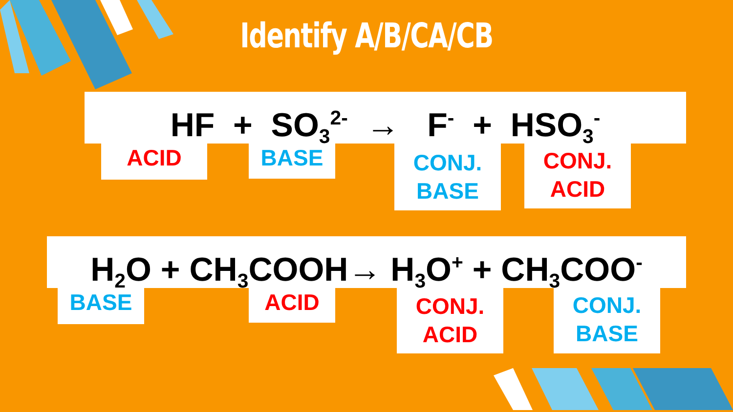Identify A/B/CA/CB
HF + SO<sub>3</sub><sup>2-</sup> → F<sup>-</sup> + HSO<sub>3</sub><sup>-</sup>
ACID BASE
CONJ.
BASE
CONJ.
ACID
H<sub>2</sub>O + CH<sub>3</sub>COOH→ H<sub>3</sub>O<sup>+</sup> + CH<sub>3</sub>COO<sup>-</sup>
BASE ACID
CONJ.
ACID
CONJ.
BASE